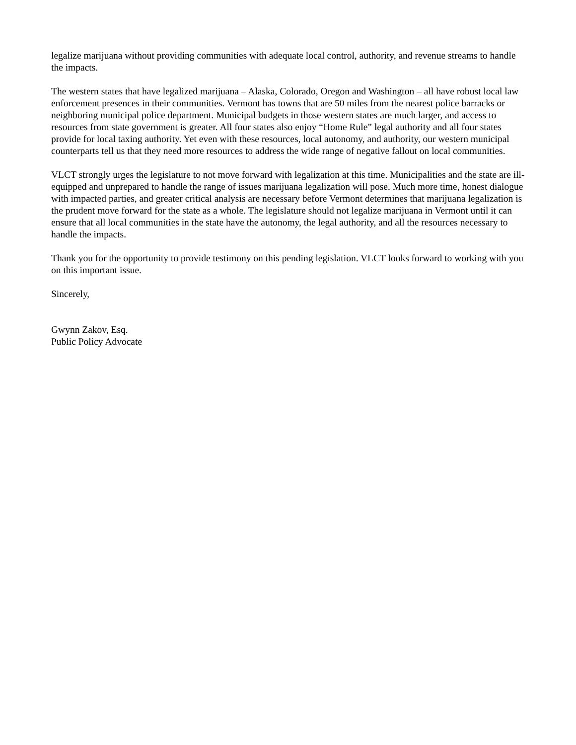legalize marijuana without providing communities with adequate local control, authority, and revenue streams to handle the impacts.
The western states that have legalized marijuana – Alaska, Colorado, Oregon and Washington – all have robust local law enforcement presences in their communities. Vermont has towns that are 50 miles from the nearest police barracks or neighboring municipal police department. Municipal budgets in those western states are much larger, and access to resources from state government is greater. All four states also enjoy “Home Rule” legal authority and all four states provide for local taxing authority. Yet even with these resources, local autonomy, and authority, our western municipal counterparts tell us that they need more resources to address the wide range of negative fallout on local communities.
VLCT strongly urges the legislature to not move forward with legalization at this time. Municipalities and the state are ill-equipped and unprepared to handle the range of issues marijuana legalization will pose. Much more time, honest dialogue with impacted parties, and greater critical analysis are necessary before Vermont determines that marijuana legalization is the prudent move forward for the state as a whole. The legislature should not legalize marijuana in Vermont until it can ensure that all local communities in the state have the autonomy, the legal authority, and all the resources necessary to handle the impacts.
Thank you for the opportunity to provide testimony on this pending legislation. VLCT looks forward to working with you on this important issue.
Sincerely,
Gwynn Zakov, Esq.
Public Policy Advocate